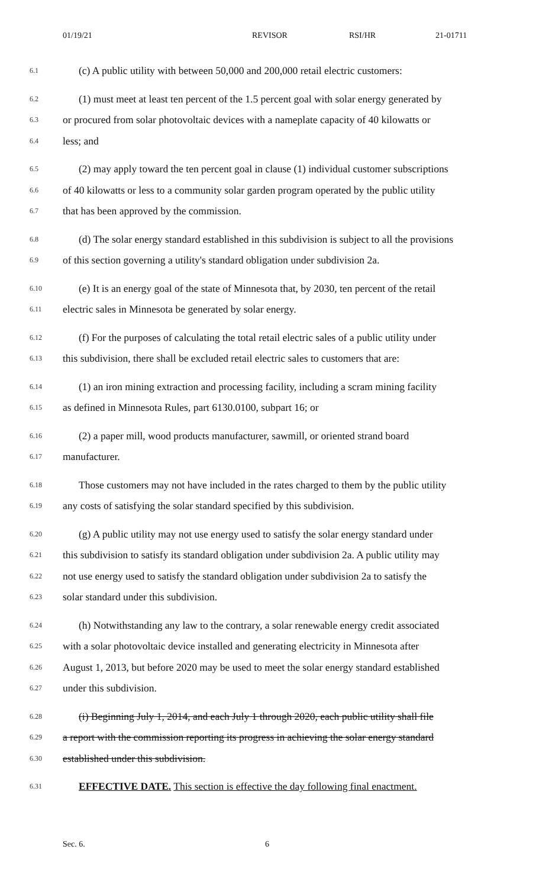01/19/21 REVISOR RSI/HR 21-01711
6.1 (c) A public utility with between 50,000 and 200,000 retail electric customers:
6.2 (1) must meet at least ten percent of the 1.5 percent goal with solar energy generated by
6.3 or procured from solar photovoltaic devices with a nameplate capacity of 40 kilowatts or
6.4 less; and
6.5 (2) may apply toward the ten percent goal in clause (1) individual customer subscriptions
6.6 of 40 kilowatts or less to a community solar garden program operated by the public utility
6.7 that has been approved by the commission.
6.8 (d) The solar energy standard established in this subdivision is subject to all the provisions
6.9 of this section governing a utility's standard obligation under subdivision 2a.
6.10 (e) It is an energy goal of the state of Minnesota that, by 2030, ten percent of the retail
6.11 electric sales in Minnesota be generated by solar energy.
6.12 (f) For the purposes of calculating the total retail electric sales of a public utility under
6.13 this subdivision, there shall be excluded retail electric sales to customers that are:
6.14 (1) an iron mining extraction and processing facility, including a scram mining facility
6.15 as defined in Minnesota Rules, part 6130.0100, subpart 16; or
6.16 (2) a paper mill, wood products manufacturer, sawmill, or oriented strand board
6.17 manufacturer.
6.18 Those customers may not have included in the rates charged to them by the public utility
6.19 any costs of satisfying the solar standard specified by this subdivision.
6.20 (g) A public utility may not use energy used to satisfy the solar energy standard under
6.21 this subdivision to satisfy its standard obligation under subdivision 2a. A public utility may
6.22 not use energy used to satisfy the standard obligation under subdivision 2a to satisfy the
6.23 solar standard under this subdivision.
6.24 (h) Notwithstanding any law to the contrary, a solar renewable energy credit associated
6.25 with a solar photovoltaic device installed and generating electricity in Minnesota after
6.26 August 1, 2013, but before 2020 may be used to meet the solar energy standard established
6.27 under this subdivision.
6.28 (i) Beginning July 1, 2014, and each July 1 through 2020, each public utility shall file
6.29 a report with the commission reporting its progress in achieving the solar energy standard
6.30 established under this subdivision.
6.31 EFFECTIVE DATE. This section is effective the day following final enactment.
Sec. 6. 6